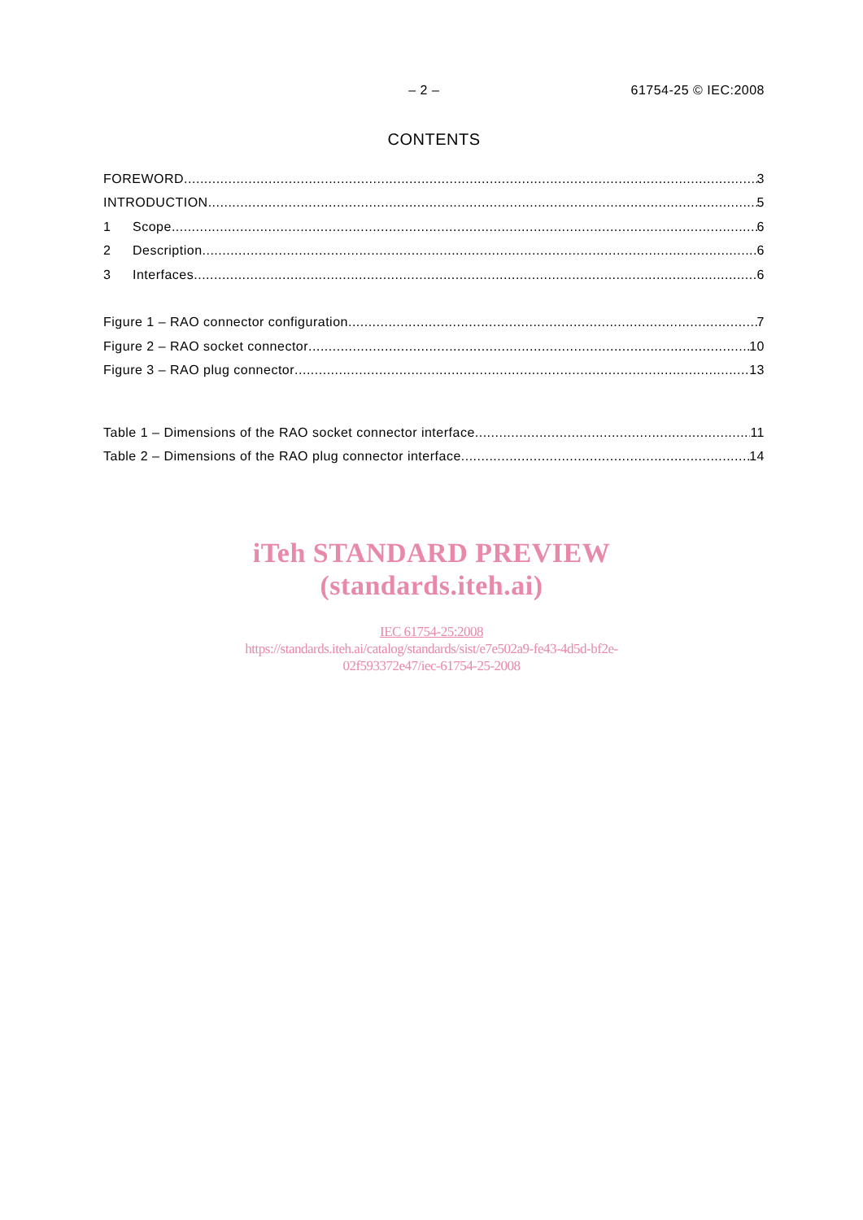– 2 – 61754-25 © IEC:2008
CONTENTS
FOREWORD 3
INTRODUCTION 5
1 Scope 6
2 Description 6
3 Interfaces 6
Figure 1 – RAO connector configuration 7
Figure 2 – RAO socket connector 10
Figure 3 – RAO plug connector 13
Table 1 – Dimensions of the RAO socket connector interface 11
Table 2 – Dimensions of the RAO plug connector interface 14
iTeh STANDARD PREVIEW
(standards.iteh.ai)
IEC 61754-25:2008
https://standards.iteh.ai/catalog/standards/sist/e7e502a9-fe43-4d5d-bf2e-
02f593372e47/iec-61754-25-2008